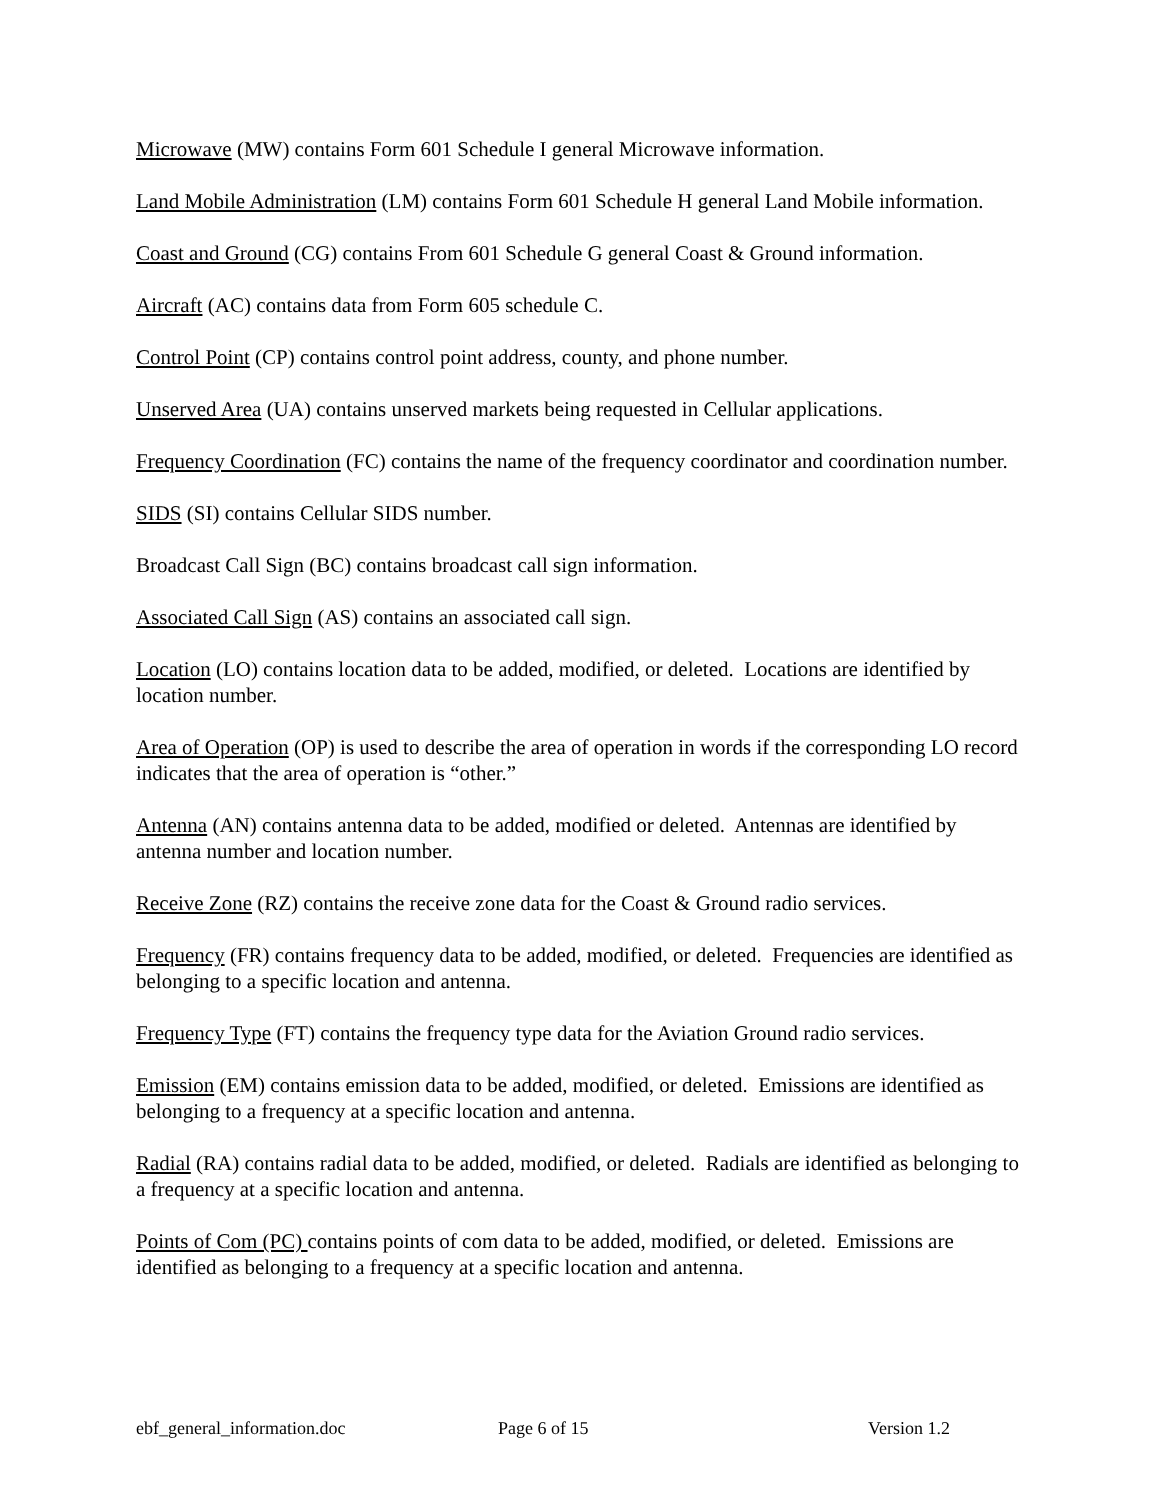Microwave (MW) contains Form 601 Schedule I general Microwave information.
Land Mobile Administration (LM) contains Form 601 Schedule H general Land Mobile information.
Coast and Ground (CG) contains From 601 Schedule G general Coast & Ground information.
Aircraft (AC) contains data from Form 605 schedule C.
Control Point (CP) contains control point address, county, and phone number.
Unserved Area (UA) contains unserved markets being requested in Cellular applications.
Frequency Coordination (FC) contains the name of the frequency coordinator and coordination number.
SIDS (SI) contains Cellular SIDS number.
Broadcast Call Sign (BC) contains broadcast call sign information.
Associated Call Sign (AS) contains an associated call sign.
Location (LO) contains location data to be added, modified, or deleted. Locations are identified by location number.
Area of Operation (OP) is used to describe the area of operation in words if the corresponding LO record indicates that the area of operation is “other.”
Antenna (AN) contains antenna data to be added, modified or deleted. Antennas are identified by antenna number and location number.
Receive Zone (RZ) contains the receive zone data for the Coast & Ground radio services.
Frequency (FR) contains frequency data to be added, modified, or deleted. Frequencies are identified as belonging to a specific location and antenna.
Frequency Type (FT) contains the frequency type data for the Aviation Ground radio services.
Emission (EM) contains emission data to be added, modified, or deleted. Emissions are identified as belonging to a frequency at a specific location and antenna.
Radial (RA) contains radial data to be added, modified, or deleted. Radials are identified as belonging to a frequency at a specific location and antenna.
Points of Com (PC) contains points of com data to be added, modified, or deleted. Emissions are identified as belonging to a frequency at a specific location and antenna.
ebf_general_information.doc Page 6 of 15 Version 1.2